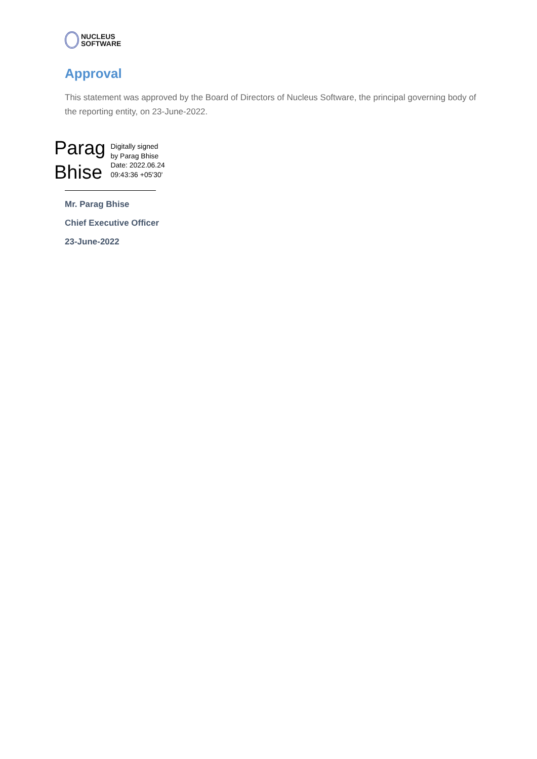NUCLEUS
SOFTWARE
Approval
This statement was approved by the Board of Directors of Nucleus Software, the principal governing body of the reporting entity, on 23-June-2022.
Parag
Bhise
Digitally signed
by Parag Bhise
Date: 2022.06.24
09:43:36 +05'30'
Mr. Parag Bhise
Chief Executive Officer
23-June-2022